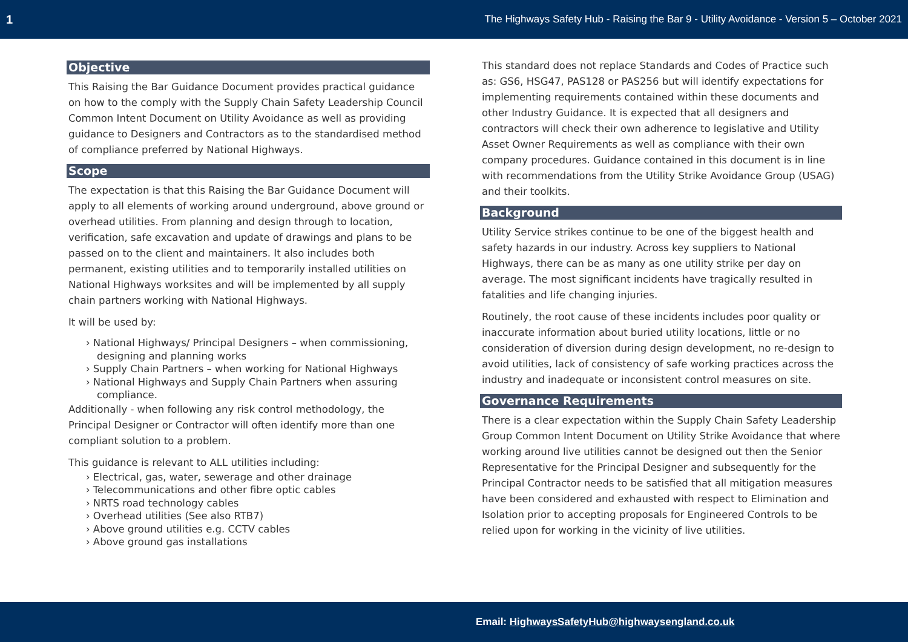1 The Highways Safety Hub - Raising the Bar 9 - Utility Avoidance - Version 5 – October 2021
Objective
This Raising the Bar Guidance Document provides practical guidance on how to the comply with the Supply Chain Safety Leadership Council Common Intent Document on Utility Avoidance as well as providing guidance to Designers and Contractors as to the standardised method of compliance preferred by National Highways.
Scope
The expectation is that this Raising the Bar Guidance Document will apply to all elements of working around underground, above ground or overhead utilities. From planning and design through to location, verification, safe excavation and update of drawings and plans to be passed on to the client and maintainers. It also includes both permanent, existing utilities and to temporarily installed utilities on National Highways worksites and will be implemented by all supply chain partners working with National Highways.
It will be used by:
› National Highways/ Principal Designers – when commissioning, designing and planning works
› Supply Chain Partners – when working for National Highways
› National Highways and Supply Chain Partners when assuring compliance.
Additionally - when following any risk control methodology, the Principal Designer or Contractor will often identify more than one compliant solution to a problem.
This guidance is relevant to ALL utilities including:
› Electrical, gas, water, sewerage and other drainage
› Telecommunications and other fibre optic cables
› NRTS road technology cables
› Overhead utilities (See also RTB7)
› Above ground utilities e.g. CCTV cables
› Above ground gas installations
This standard does not replace Standards and Codes of Practice such as: GS6, HSG47, PAS128 or PAS256 but will identify expectations for implementing requirements contained within these documents and other Industry Guidance. It is expected that all designers and contractors will check their own adherence to legislative and Utility Asset Owner Requirements as well as compliance with their own company procedures. Guidance contained in this document is in line with recommendations from the Utility Strike Avoidance Group (USAG) and their toolkits.
Background
Utility Service strikes continue to be one of the biggest health and safety hazards in our industry. Across key suppliers to National Highways, there can be as many as one utility strike per day on average. The most significant incidents have tragically resulted in fatalities and life changing injuries.
Routinely, the root cause of these incidents includes poor quality or inaccurate information about buried utility locations, little or no consideration of diversion during design development, no re-design to avoid utilities, lack of consistency of safe working practices across the industry and inadequate or inconsistent control measures on site.
Governance Requirements
There is a clear expectation within the Supply Chain Safety Leadership Group Common Intent Document on Utility Strike Avoidance that where working around live utilities cannot be designed out then the Senior Representative for the Principal Designer and subsequently for the Principal Contractor needs to be satisfied that all mitigation measures have been considered and exhausted with respect to Elimination and Isolation prior to accepting proposals for Engineered Controls to be relied upon for working in the vicinity of live utilities.
Email: HighwaysSafetyHub@highwaysengland.co.uk